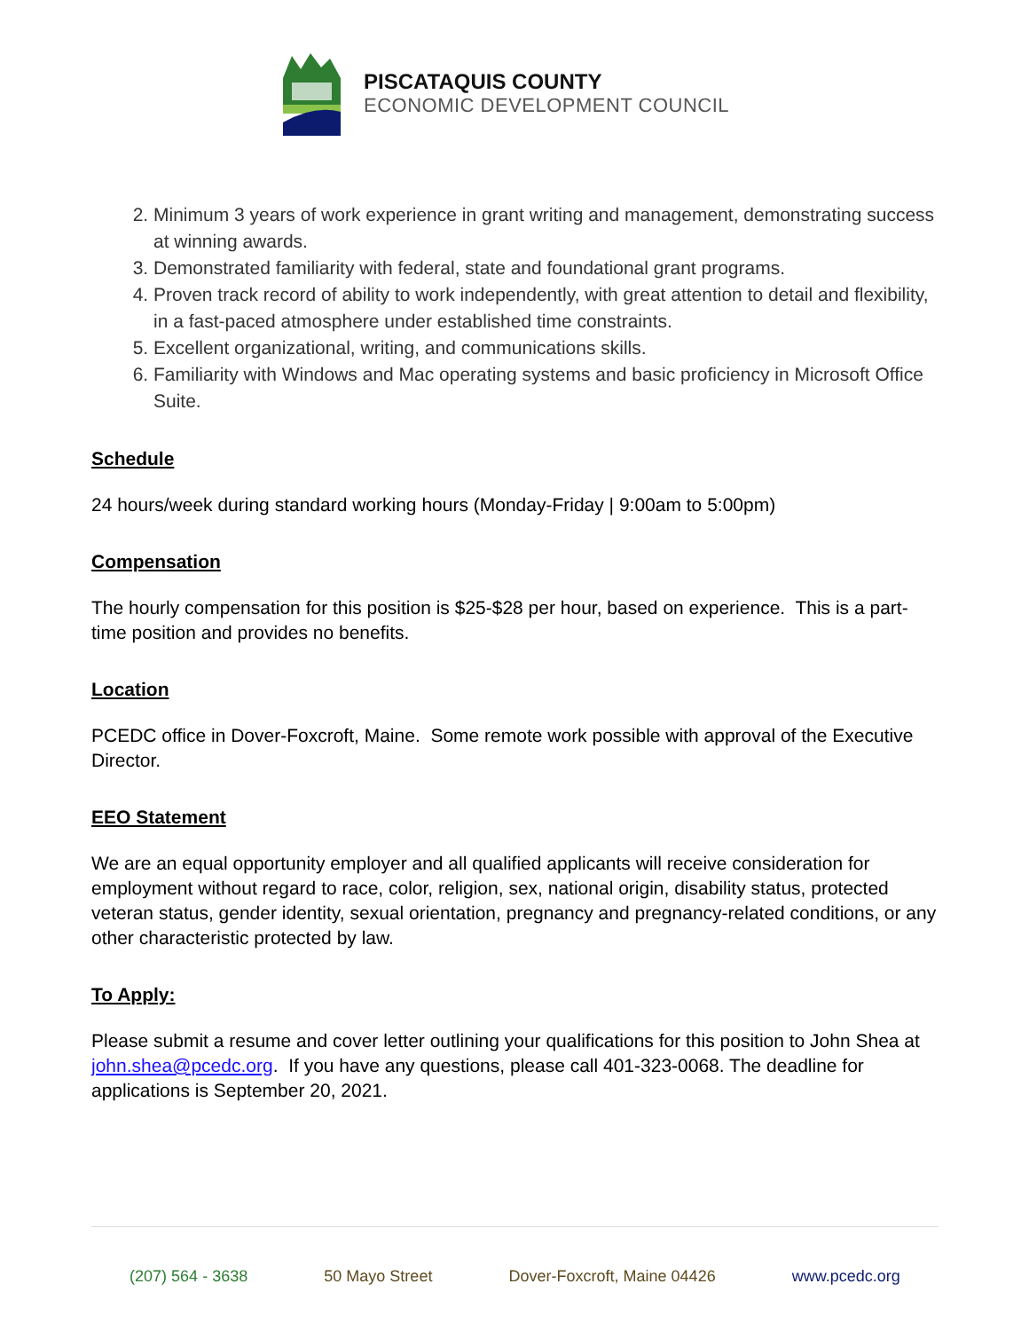PISCATAQUIS COUNTY
ECONOMIC DEVELOPMENT COUNCIL
2. Minimum 3 years of work experience in grant writing and management, demonstrating success at winning awards.
3. Demonstrated familiarity with federal, state and foundational grant programs.
4. Proven track record of ability to work independently, with great attention to detail and flexibility, in a fast-paced atmosphere under established time constraints.
5. Excellent organizational, writing, and communications skills.
6. Familiarity with Windows and Mac operating systems and basic proficiency in Microsoft Office Suite.
Schedule
24 hours/week during standard working hours (Monday-Friday | 9:00am to 5:00pm)
Compensation
The hourly compensation for this position is $25-$28 per hour, based on experience. This is a part-time position and provides no benefits.
Location
PCEDC office in Dover-Foxcroft, Maine. Some remote work possible with approval of the Executive Director.
EEO Statement
We are an equal opportunity employer and all qualified applicants will receive consideration for employment without regard to race, color, religion, sex, national origin, disability status, protected veteran status, gender identity, sexual orientation, pregnancy and pregnancy-related conditions, or any other characteristic protected by law.
To Apply:
Please submit a resume and cover letter outlining your qualifications for this position to John Shea at john.shea@pcedc.org. If you have any questions, please call 401-323-0068. The deadline for applications is September 20, 2021.
(207) 564 - 3638 50 Mayo Street Dover-Foxcroft, Maine 04426 www.pcedc.org